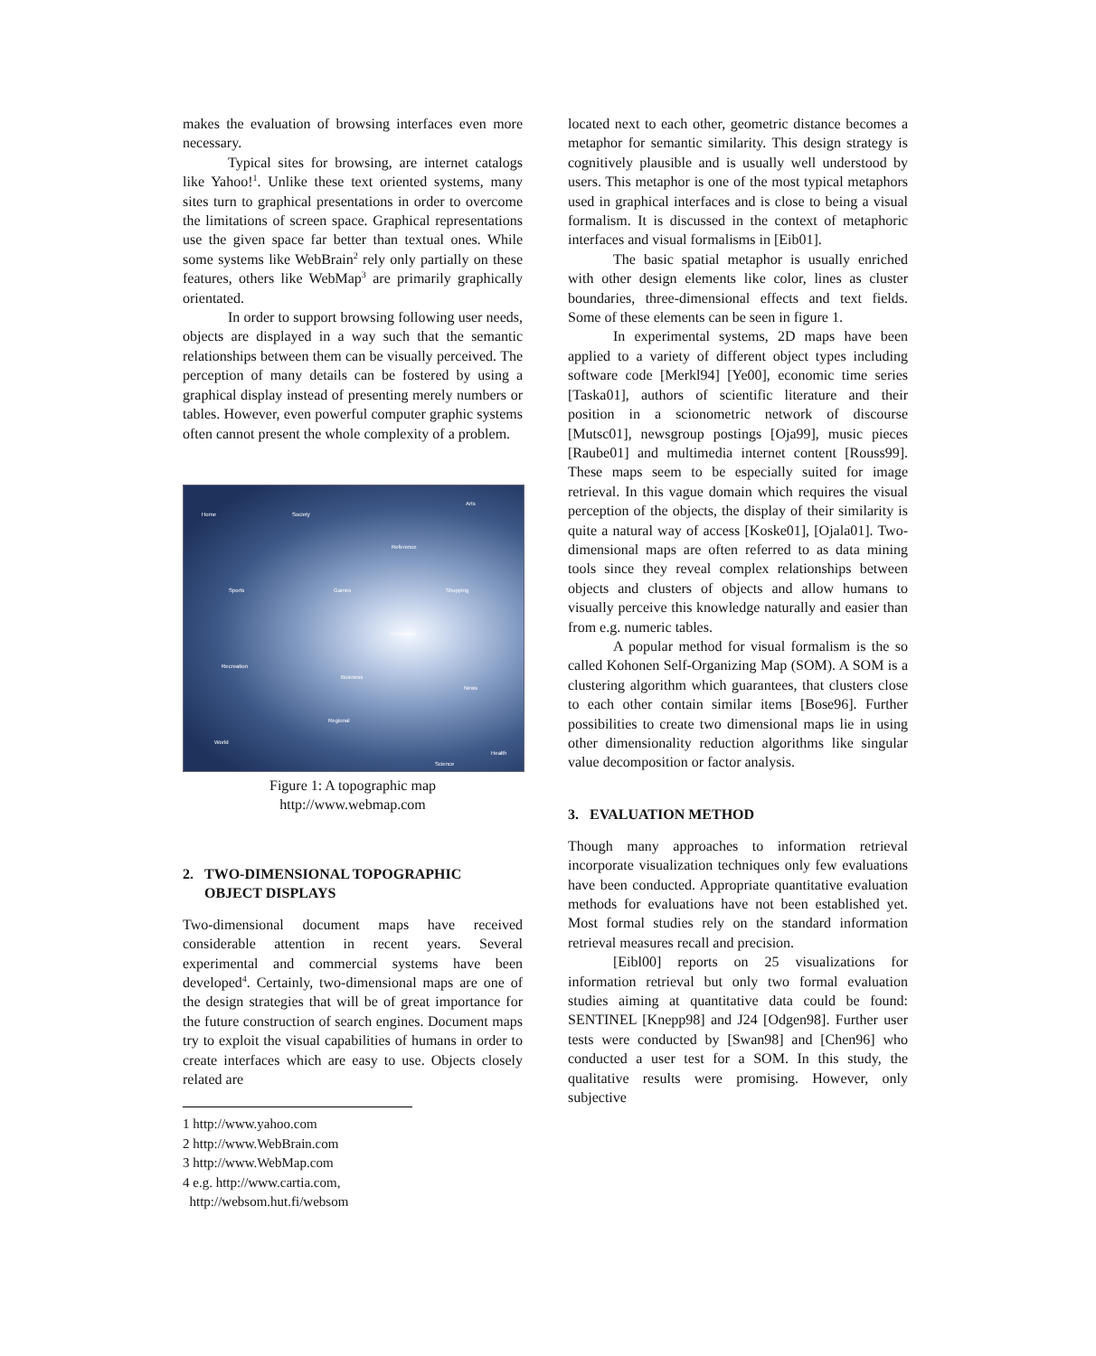makes the evaluation of browsing interfaces even more necessary.
Typical sites for browsing, are internet catalogs like Yahoo!<sup>1</sup>. Unlike these text oriented systems, many sites turn to graphical presentations in order to overcome the limitations of screen space. Graphical representations use the given space far better than textual ones. While some systems like WebBrain<sup>2</sup> rely only partially on these features, others like WebMap<sup>3</sup> are primarily graphically orientated.
In order to support browsing following user needs, objects are displayed in a way such that the semantic relationships between them can be visually perceived. The perception of many details can be fostered by using a graphical display instead of presenting merely numbers or tables. However, even powerful computer graphic systems often cannot present the whole complexity of a problem.
Home Society
Arts
Reference
Sports Games Shopping
Computers
Recreation
Business
News
Regional
World
Health
Science
Figure 1: A topographic map
http://www.webmap.com
2. TWO-DIMENSIONAL TOPOGRAPHIC
OBJECT DISPLAYS
Two-dimensional document maps have received considerable attention in recent years. Several experimental and commercial systems have been developed<sup>4</sup>. Certainly, two-dimensional maps are one of the design strategies that will be of great importance for the future construction of search engines. Document maps try to exploit the visual capabilities of humans in order to create interfaces which are easy to use. Objects closely related are
1 http://www.yahoo.com
2 http://www.WebBrain.com
3 http://www.WebMap.com
4 e.g. http://www.cartia.com,
http://websom.hut.fi/websom
located next to each other, geometric distance becomes a metaphor for semantic similarity. This design strategy is cognitively plausible and is usually well understood by users. This metaphor is one of the most typical metaphors used in graphical interfaces and is close to being a visual formalism. It is discussed in the context of metaphoric interfaces and visual formalisms in [Eib01].
The basic spatial metaphor is usually enriched with other design elements like color, lines as cluster boundaries, three-dimensional effects and text fields. Some of these elements can be seen in figure 1.
In experimental systems, 2D maps have been applied to a variety of different object types including software code [Merkl94] [Ye00], economic time series [Taska01], authors of scientific literature and their position in a scionometric network of discourse [Mutsc01], newsgroup postings [Oja99], music pieces [Raube01] and multimedia internet content [Rouss99]. These maps seem to be especially suited for image retrieval. In this vague domain which requires the visual perception of the objects, the display of their similarity is quite a natural way of access [Koske01], [Ojala01]. Two-dimensional maps are often referred to as data mining tools since they reveal complex relationships between objects and clusters of objects and allow humans to visually perceive this knowledge naturally and easier than from e.g. numeric tables.
A popular method for visual formalism is the so called Kohonen Self-Organizing Map (SOM). A SOM is a clustering algorithm which guarantees, that clusters close to each other contain similar items [Bose96]. Further possibilities to create two dimensional maps lie in using other dimensionality reduction algorithms like singular value decomposition or factor analysis.
3. EVALUATION METHOD
Though many approaches to information retrieval incorporate visualization techniques only few evaluations have been conducted. Appropriate quantitative evaluation methods for evaluations have not been established yet. Most formal studies rely on the standard information retrieval measures recall and precision.
[Eibl00] reports on 25 visualizations for information retrieval but only two formal evaluation studies aiming at quantitative data could be found: SENTINEL [Knepp98] and J24 [Odgen98]. Further user tests were conducted by [Swan98] and [Chen96] who conducted a user test for a SOM. In this study, the qualitative results were promising. However, only subjective